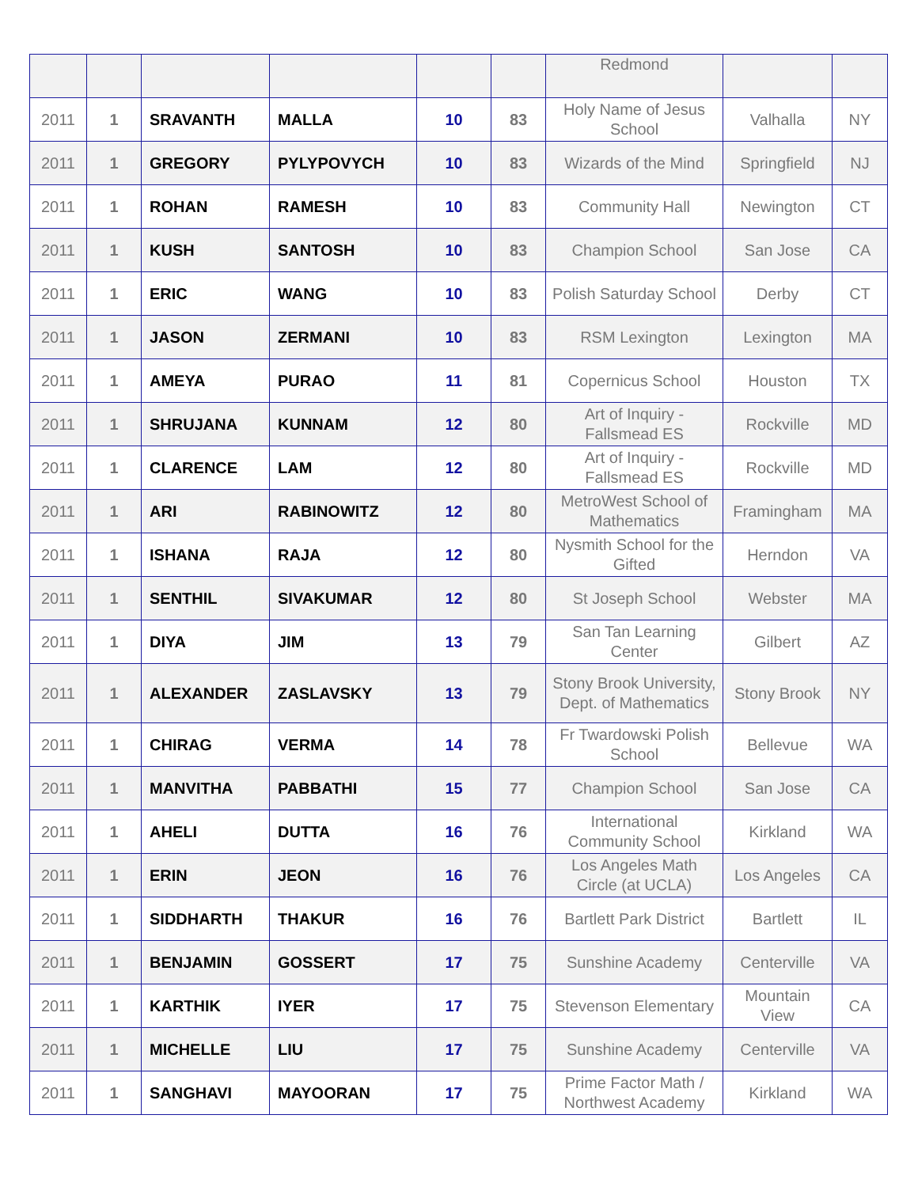| | | | | | | Redmond | | |
| 2011 | 1 | SRAVANTH | MALLA | 10 | 83 | Holy Name of Jesus School | Valhalla | NY |
| 2011 | 1 | GREGORY | PYLYPOVYCH | 10 | 83 | Wizards of the Mind | Springfield | NJ |
| 2011 | 1 | ROHAN | RAMESH | 10 | 83 | Community Hall | Newington | CT |
| 2011 | 1 | KUSH | SANTOSH | 10 | 83 | Champion School | San Jose | CA |
| 2011 | 1 | ERIC | WANG | 10 | 83 | Polish Saturday School | Derby | CT |
| 2011 | 1 | JASON | ZERMANI | 10 | 83 | RSM Lexington | Lexington | MA |
| 2011 | 1 | AMEYA | PURAO | 11 | 81 | Copernicus School | Houston | TX |
| 2011 | 1 | SHRUJANA | KUNNAM | 12 | 80 | Art of Inquiry - Fallsmead ES | Rockville | MD |
| 2011 | 1 | CLARENCE | LAM | 12 | 80 | Art of Inquiry - Fallsmead ES | Rockville | MD |
| 2011 | 1 | ARI | RABINOWITZ | 12 | 80 | MetroWest School of Mathematics | Framingham | MA |
| 2011 | 1 | ISHANA | RAJA | 12 | 80 | Nysmith School for the Gifted | Herndon | VA |
| 2011 | 1 | SENTHIL | SIVAKUMAR | 12 | 80 | St Joseph School | Webster | MA |
| 2011 | 1 | DIYA | JIM | 13 | 79 | San Tan Learning Center | Gilbert | AZ |
| 2011 | 1 | ALEXANDER | ZASLAVSKY | 13 | 79 | Stony Brook University, Dept. of Mathematics | Stony Brook | NY |
| 2011 | 1 | CHIRAG | VERMA | 14 | 78 | Fr Twardowski Polish School | Bellevue | WA |
| 2011 | 1 | MANVITHA | PABBATHI | 15 | 77 | Champion School | San Jose | CA |
| 2011 | 1 | AHELI | DUTTA | 16 | 76 | International Community School | Kirkland | WA |
| 2011 | 1 | ERIN | JEON | 16 | 76 | Los Angeles Math Circle (at UCLA) | Los Angeles | CA |
| 2011 | 1 | SIDDHARTH | THAKUR | 16 | 76 | Bartlett Park District | Bartlett | IL |
| 2011 | 1 | BENJAMIN | GOSSERT | 17 | 75 | Sunshine Academy | Centerville | VA |
| 2011 | 1 | KARTHIK | IYER | 17 | 75 | Stevenson Elementary | Mountain View | CA |
| 2011 | 1 | MICHELLE | LIU | 17 | 75 | Sunshine Academy | Centerville | VA |
| 2011 | 1 | SANGHAVI | MAYOORAN | 17 | 75 | Prime Factor Math / Northwest Academy | Kirkland | WA |